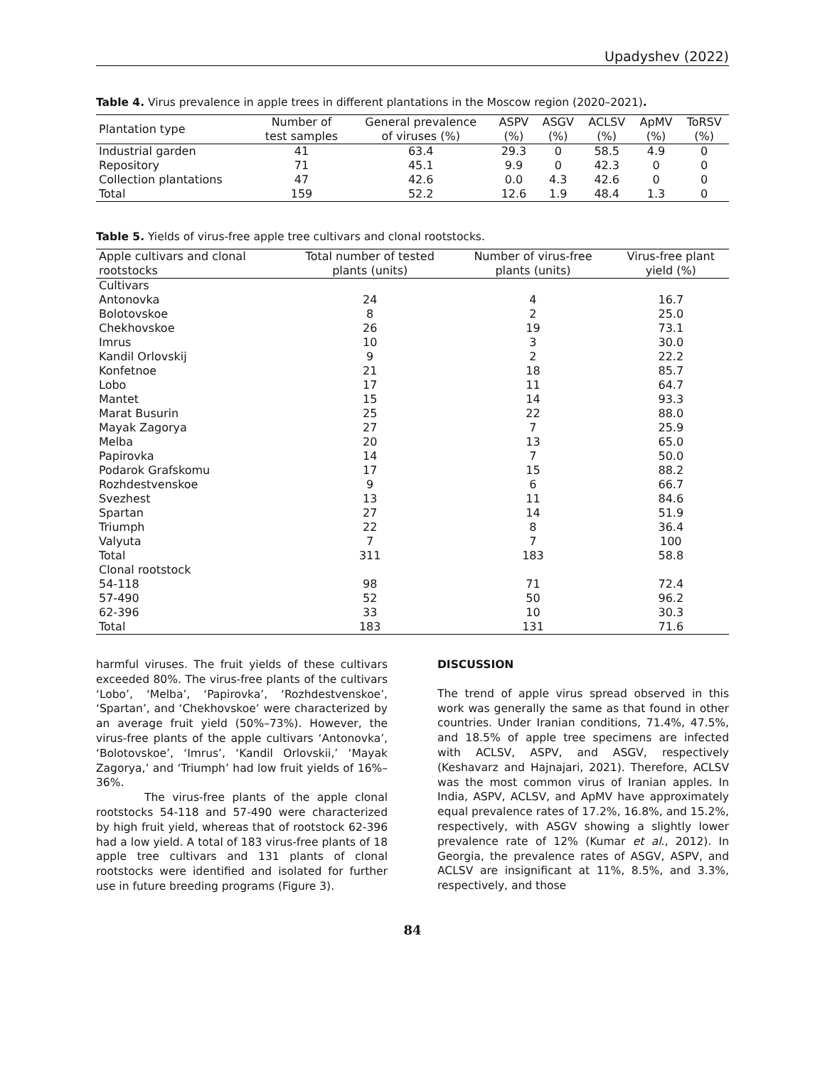Upadyshev (2022)
Table 4. Virus prevalence in apple trees in different plantations in the Moscow region (2020–2021).
| Plantation type | Number of test samples | General prevalence of viruses (%) | ASPV (%) | ASGV (%) | ACLSV (%) | ApMV (%) | ToRSV (%) |
| --- | --- | --- | --- | --- | --- | --- | --- |
| Industrial garden | 41 | 63.4 | 29.3 | 0 | 58.5 | 4.9 | 0 |
| Repository | 71 | 45.1 | 9.9 | 0 | 42.3 | 0 | 0 |
| Collection plantations | 47 | 42.6 | 0.0 | 4.3 | 42.6 | 0 | 0 |
| Total | 159 | 52.2 | 12.6 | 1.9 | 48.4 | 1.3 | 0 |
Table 5. Yields of virus-free apple tree cultivars and clonal rootstocks.
| Apple cultivars and clonal rootstocks | Total number of tested plants (units) | Number of virus-free plants (units) | Virus-free plant yield (%) |
| --- | --- | --- | --- |
| Cultivars | | | |
| Antonovka | 24 | 4 | 16.7 |
| Bolotovskoe | 8 | 2 | 25.0 |
| Chekhovskoe | 26 | 19 | 73.1 |
| Imrus | 10 | 3 | 30.0 |
| Kandil Orlovskij | 9 | 2 | 22.2 |
| Konfetnoe | 21 | 18 | 85.7 |
| Lobo | 17 | 11 | 64.7 |
| Mantet | 15 | 14 | 93.3 |
| Marat Busurin | 25 | 22 | 88.0 |
| Mayak Zagorya | 27 | 7 | 25.9 |
| Melba | 20 | 13 | 65.0 |
| Papirovka | 14 | 7 | 50.0 |
| Podarok Grafskomu | 17 | 15 | 88.2 |
| Rozhdestvenskoe | 9 | 6 | 66.7 |
| Svezhest | 13 | 11 | 84.6 |
| Spartan | 27 | 14 | 51.9 |
| Triumph | 22 | 8 | 36.4 |
| Valyuta | 7 | 7 | 100 |
| Total | 311 | 183 | 58.8 |
| Clonal rootstock | | | |
| 54-118 | 98 | 71 | 72.4 |
| 57-490 | 52 | 50 | 96.2 |
| 62-396 | 33 | 10 | 30.3 |
| Total | 183 | 131 | 71.6 |
harmful viruses. The fruit yields of these cultivars exceeded 80%. The virus-free plants of the cultivars ‘Lobo’, ‘Melba’, ‘Papirovka’, ‘Rozhdestvenskoe’, ‘Spartan’, and ‘Chekhovskoe’ were characterized by an average fruit yield (50%–73%). However, the virus-free plants of the apple cultivars ‘Antonovka’, ‘Bolotovskoe’, ‘Imrus’, ‘Kandil Orlovskii,’ ‘Mayak Zagorya,’ and ‘Triumph’ had low fruit yields of 16%–36%.
The virus-free plants of the apple clonal rootstocks 54-118 and 57-490 were characterized by high fruit yield, whereas that of rootstock 62-396 had a low yield. A total of 183 virus-free plants of 18 apple tree cultivars and 131 plants of clonal rootstocks were identified and isolated for further use in future breeding programs (Figure 3).
DISCUSSION
The trend of apple virus spread observed in this work was generally the same as that found in other countries. Under Iranian conditions, 71.4%, 47.5%, and 18.5% of apple tree specimens are infected with ACLSV, ASPV, and ASGV, respectively (Keshavarz and Hajnajari, 2021). Therefore, ACLSV was the most common virus of Iranian apples. In India, ASPV, ACLSV, and ApMV have approximately equal prevalence rates of 17.2%, 16.8%, and 15.2%, respectively, with ASGV showing a slightly lower prevalence rate of 12% (Kumar et al., 2012). In Georgia, the prevalence rates of ASGV, ASPV, and ACLSV are insignificant at 11%, 8.5%, and 3.3%, respectively, and those
84